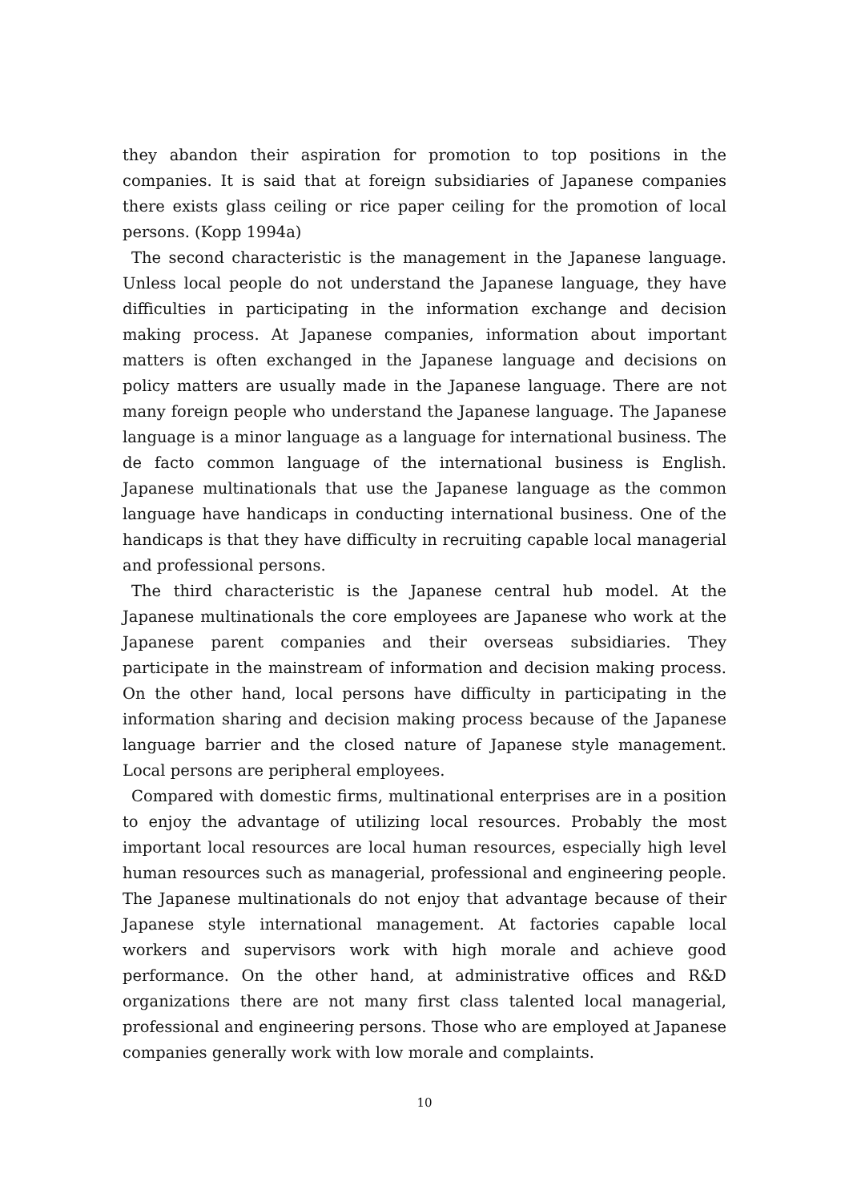they abandon their aspiration for promotion to top positions in the companies. It is said that at foreign subsidiaries of Japanese companies there exists glass ceiling or rice paper ceiling for the promotion of local persons. (Kopp 1994a)
The second characteristic is the management in the Japanese language. Unless local people do not understand the Japanese language, they have difficulties in participating in the information exchange and decision making process. At Japanese companies, information about important matters is often exchanged in the Japanese language and decisions on policy matters are usually made in the Japanese language. There are not many foreign people who understand the Japanese language. The Japanese language is a minor language as a language for international business. The de facto common language of the international business is English. Japanese multinationals that use the Japanese language as the common language have handicaps in conducting international business. One of the handicaps is that they have difficulty in recruiting capable local managerial and professional persons.
The third characteristic is the Japanese central hub model. At the Japanese multinationals the core employees are Japanese who work at the Japanese parent companies and their overseas subsidiaries. They participate in the mainstream of information and decision making process. On the other hand, local persons have difficulty in participating in the information sharing and decision making process because of the Japanese language barrier and the closed nature of Japanese style management. Local persons are peripheral employees.
Compared with domestic firms, multinational enterprises are in a position to enjoy the advantage of utilizing local resources. Probably the most important local resources are local human resources, especially high level human resources such as managerial, professional and engineering people. The Japanese multinationals do not enjoy that advantage because of their Japanese style international management. At factories capable local workers and supervisors work with high morale and achieve good performance. On the other hand, at administrative offices and R&D organizations there are not many first class talented local managerial, professional and engineering persons. Those who are employed at Japanese companies generally work with low morale and complaints.
10